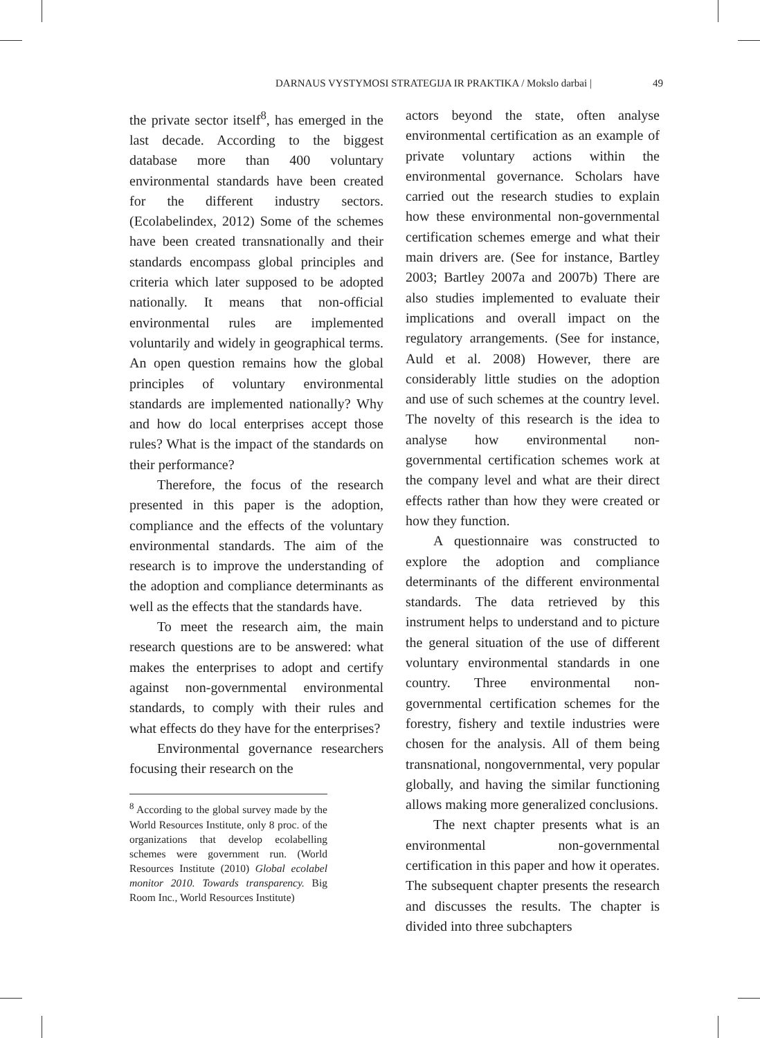DARNAUS VYSTYMOSI STRATEGIJA IR PRAKTIKA / Mokslo darbai | 49
the private sector itself<sup>8</sup>, has emerged in the last decade. According to the biggest database more than 400 voluntary environmental standards have been created for the different industry sectors. (Ecolabelindex, 2012) Some of the schemes have been created transnationally and their standards encompass global principles and criteria which later supposed to be adopted nationally. It means that non-official environmental rules are implemented voluntarily and widely in geographical terms. An open question remains how the global principles of voluntary environmental standards are implemented nationally? Why and how do local enterprises accept those rules? What is the impact of the standards on their performance?
Therefore, the focus of the research presented in this paper is the adoption, compliance and the effects of the voluntary environmental standards. The aim of the research is to improve the understanding of the adoption and compliance determinants as well as the effects that the standards have.
To meet the research aim, the main research questions are to be answered: what makes the enterprises to adopt and certify against non-governmental environmental standards, to comply with their rules and what effects do they have for the enterprises?
Environmental governance researchers focusing their research on the
<sup>8</sup> According to the global survey made by the World Resources Institute, only 8 proc. of the organizations that develop ecolabelling schemes were government run. (World Resources Institute (2010) Global ecolabel monitor 2010. Towards transparency. Big Room Inc., World Resources Institute)
actors beyond the state, often analyse environmental certification as an example of private voluntary actions within the environmental governance. Scholars have carried out the research studies to explain how these environmental non-governmental certification schemes emerge and what their main drivers are. (See for instance, Bartley 2003; Bartley 2007a and 2007b) There are also studies implemented to evaluate their implications and overall impact on the regulatory arrangements. (See for instance, Auld et al. 2008) However, there are considerably little studies on the adoption and use of such schemes at the country level. The novelty of this research is the idea to analyse how environmental non-governmental certification schemes work at the company level and what are their direct effects rather than how they were created or how they function.
A questionnaire was constructed to explore the adoption and compliance determinants of the different environmental standards. The data retrieved by this instrument helps to understand and to picture the general situation of the use of different voluntary environmental standards in one country. Three environmental non-governmental certification schemes for the forestry, fishery and textile industries were chosen for the analysis. All of them being transnational, nongovernmental, very popular globally, and having the similar functioning allows making more generalized conclusions.
The next chapter presents what is an environmental non-governmental certification in this paper and how it operates. The subsequent chapter presents the research and discusses the results. The chapter is divided into three subchapters